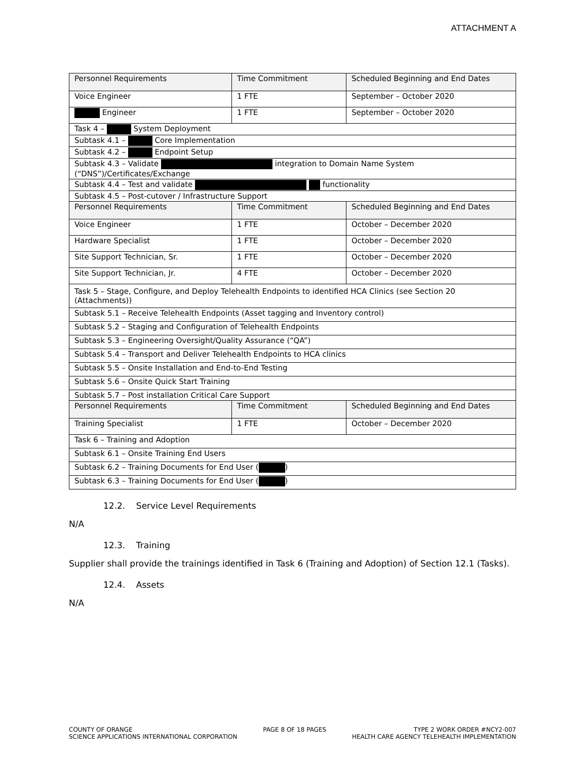ATTACHMENT A
| Personnel Requirements | Time Commitment | Scheduled Beginning and End Dates |
| --- | --- | --- |
| Voice Engineer | 1 FTE | September – October 2020 |
| Engineer | 1 FTE | September – October 2020 |
| Task 4 – System Deployment | | |
| Subtask 4.1 – Core Implementation | | |
| Subtask 4.2 – Endpoint Setup | | |
| Subtask 4.3 – Validate integration to Domain Name System (“DNS”)/Certificates/Exchange | | |
| Subtask 4.4 – Test and validate functionality | | |
| Subtask 4.5 – Post-cutover / Infrastructure Support | | |
| Personnel Requirements | Time Commitment | Scheduled Beginning and End Dates |
| Voice Engineer | 1 FTE | October – December 2020 |
| Hardware Specialist | 1 FTE | October – December 2020 |
| Site Support Technician, Sr. | 1 FTE | October – December 2020 |
| Site Support Technician, Jr. | 4 FTE | October – December 2020 |
| Task 5 – Stage, Configure, and Deploy Telehealth Endpoints to identified HCA Clinics (see Section 20 (Attachments)) | | |
| Subtask 5.1 – Receive Telehealth Endpoints (Asset tagging and Inventory control) | | |
| Subtask 5.2 – Staging and Configuration of Telehealth Endpoints | | |
| Subtask 5.3 – Engineering Oversight/Quality Assurance (“QA”) | | |
| Subtask 5.4 – Transport and Deliver Telehealth Endpoints to HCA clinics | | |
| Subtask 5.5 – Onsite Installation and End-to-End Testing | | |
| Subtask 5.6 – Onsite Quick Start Training | | |
| Subtask 5.7 – Post installation Critical Care Support | | |
| Personnel Requirements | Time Commitment | Scheduled Beginning and End Dates |
| Training Specialist | 1 FTE | October – December 2020 |
| Task 6 – Training and Adoption | | |
| Subtask 6.1 – Onsite Training End Users | | |
| Subtask 6.2 – Training Documents for End User ( ) | | |
| Subtask 6.3 – Training Documents for End User ( ) | | |
12.2. Service Level Requirements
N/A
12.3. Training
Supplier shall provide the trainings identified in Task 6 (Training and Adoption) of Section 12.1 (Tasks).
12.4. Assets
N/A
COUNTY OF ORANGE
SCIENCE APPLICATIONS INTERNATIONAL CORPORATION
PAGE 8 OF 18 PAGES TYPE 2 WORK ORDER #NCY2-007
HEALTH CARE AGENCY TELEHEALTH IMPLEMENTATION